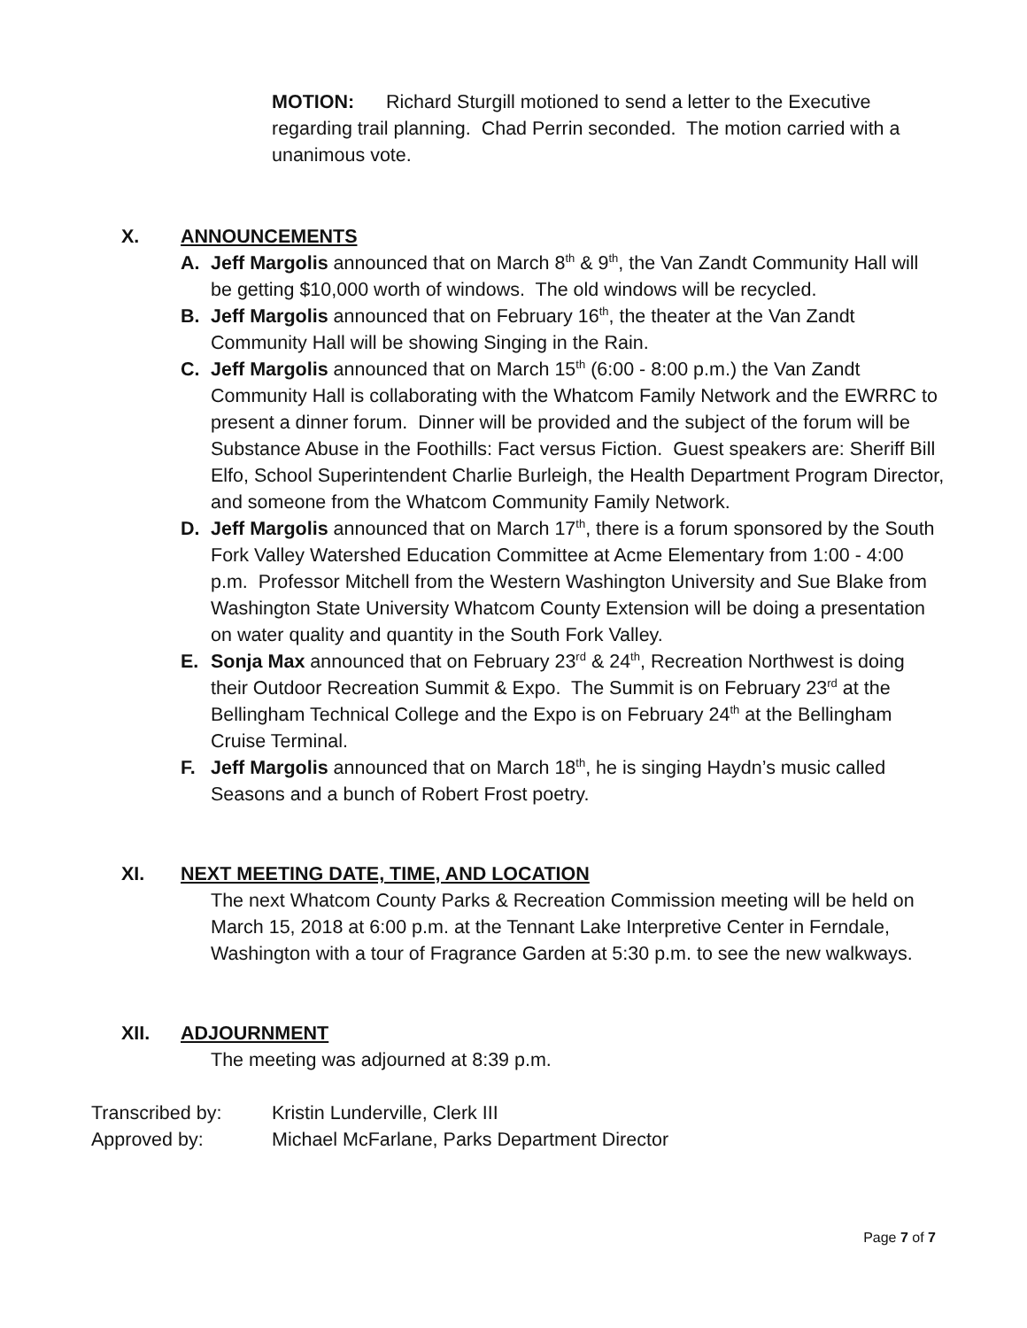MOTION: Richard Sturgill motioned to send a letter to the Executive regarding trail planning. Chad Perrin seconded. The motion carried with a unanimous vote.
X. ANNOUNCEMENTS
A. Jeff Margolis announced that on March 8<sup>th</sup> & 9<sup>th</sup>, the Van Zandt Community Hall will be getting $10,000 worth of windows. The old windows will be recycled.
B. Jeff Margolis announced that on February 16<sup>th</sup>, the theater at the Van Zandt Community Hall will be showing Singing in the Rain.
C. Jeff Margolis announced that on March 15<sup>th</sup> (6:00 - 8:00 p.m.) the Van Zandt Community Hall is collaborating with the Whatcom Family Network and the EWRRC to present a dinner forum. Dinner will be provided and the subject of the forum will be Substance Abuse in the Foothills: Fact versus Fiction. Guest speakers are: Sheriff Bill Elfo, School Superintendent Charlie Burleigh, the Health Department Program Director, and someone from the Whatcom Community Family Network.
D. Jeff Margolis announced that on March 17<sup>th</sup>, there is a forum sponsored by the South Fork Valley Watershed Education Committee at Acme Elementary from 1:00 - 4:00 p.m. Professor Mitchell from the Western Washington University and Sue Blake from Washington State University Whatcom County Extension will be doing a presentation on water quality and quantity in the South Fork Valley.
E. Sonja Max announced that on February 23<sup>rd</sup> & 24<sup>th</sup>, Recreation Northwest is doing their Outdoor Recreation Summit & Expo. The Summit is on February 23<sup>rd</sup> at the Bellingham Technical College and the Expo is on February 24<sup>th</sup> at the Bellingham Cruise Terminal.
F. Jeff Margolis announced that on March 18<sup>th</sup>, he is singing Haydn’s music called Seasons and a bunch of Robert Frost poetry.
XI. NEXT MEETING DATE, TIME, AND LOCATION
The next Whatcom County Parks & Recreation Commission meeting will be held on March 15, 2018 at 6:00 p.m. at the Tennant Lake Interpretive Center in Ferndale, Washington with a tour of Fragrance Garden at 5:30 p.m. to see the new walkways.
XII. ADJOURNMENT
The meeting was adjourned at 8:39 p.m.
Transcribed by: Kristin Lunderville, Clerk III
Approved by: Michael McFarlane, Parks Department Director
Page 7 of 7